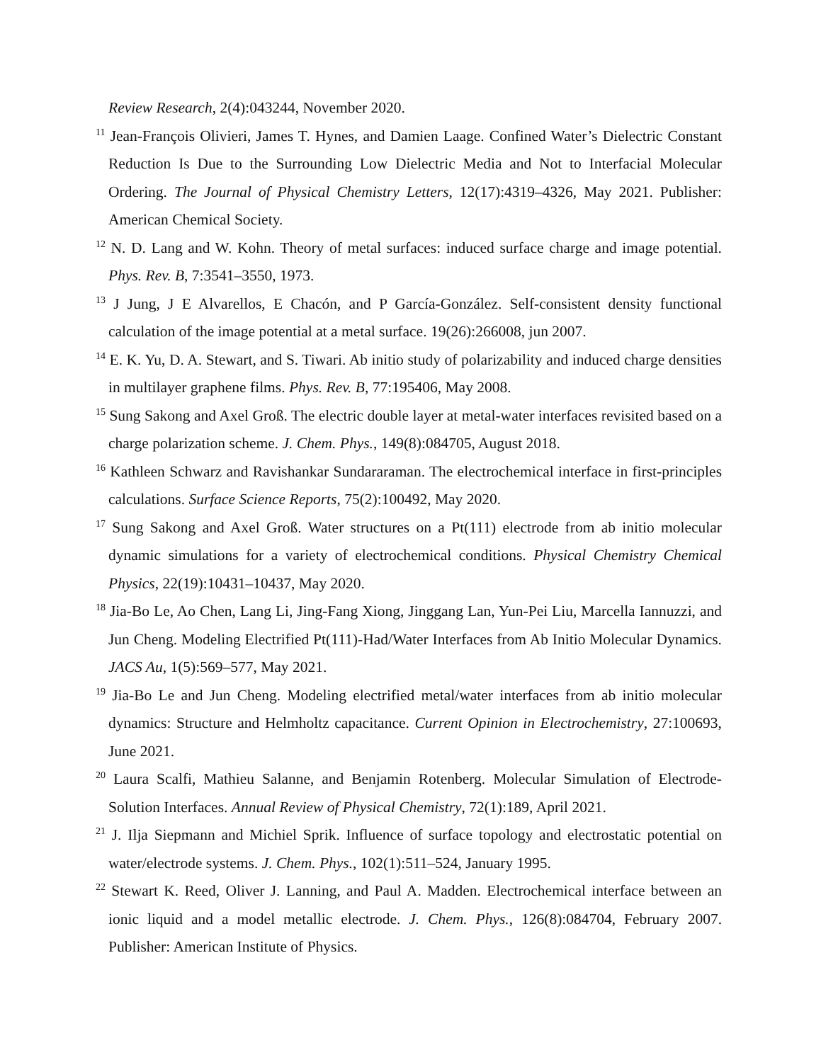Review Research, 2(4):043244, November 2020.
<sup>11</sup> Jean-François Olivieri, James T. Hynes, and Damien Laage. Confined Water’s Dielectric Constant Reduction Is Due to the Surrounding Low Dielectric Media and Not to Interfacial Molecular Ordering. The Journal of Physical Chemistry Letters, 12(17):4319–4326, May 2021. Publisher: American Chemical Society.
<sup>12</sup> N. D. Lang and W. Kohn. Theory of metal surfaces: induced surface charge and image potential. Phys. Rev. B, 7:3541–3550, 1973.
<sup>13</sup> J Jung, J E Alvarellos, E Chacón, and P García-González. Self-consistent density functional calculation of the image potential at a metal surface. 19(26):266008, jun 2007.
<sup>14</sup> E. K. Yu, D. A. Stewart, and S. Tiwari. Ab initio study of polarizability and induced charge densities in multilayer graphene films. Phys. Rev. B, 77:195406, May 2008.
<sup>15</sup> Sung Sakong and Axel Groß. The electric double layer at metal-water interfaces revisited based on a charge polarization scheme. J. Chem. Phys., 149(8):084705, August 2018.
<sup>16</sup> Kathleen Schwarz and Ravishankar Sundararaman. The electrochemical interface in first-principles calculations. Surface Science Reports, 75(2):100492, May 2020.
<sup>17</sup> Sung Sakong and Axel Groß. Water structures on a Pt(111) electrode from ab initio molecular dynamic simulations for a variety of electrochemical conditions. Physical Chemistry Chemical Physics, 22(19):10431–10437, May 2020.
<sup>18</sup> Jia-Bo Le, Ao Chen, Lang Li, Jing-Fang Xiong, Jinggang Lan, Yun-Pei Liu, Marcella Iannuzzi, and Jun Cheng. Modeling Electrified Pt(111)-Had/Water Interfaces from Ab Initio Molecular Dynamics. JACS Au, 1(5):569–577, May 2021.
<sup>19</sup> Jia-Bo Le and Jun Cheng. Modeling electrified metal/water interfaces from ab initio molecular dynamics: Structure and Helmholtz capacitance. Current Opinion in Electrochemistry, 27:100693, June 2021.
<sup>20</sup> Laura Scalfi, Mathieu Salanne, and Benjamin Rotenberg. Molecular Simulation of Electrode-Solution Interfaces. Annual Review of Physical Chemistry, 72(1):189, April 2021.
<sup>21</sup> J. Ilja Siepmann and Michiel Sprik. Influence of surface topology and electrostatic potential on water/electrode systems. J. Chem. Phys., 102(1):511–524, January 1995.
<sup>22</sup> Stewart K. Reed, Oliver J. Lanning, and Paul A. Madden. Electrochemical interface between an ionic liquid and a model metallic electrode. J. Chem. Phys., 126(8):084704, February 2007. Publisher: American Institute of Physics.